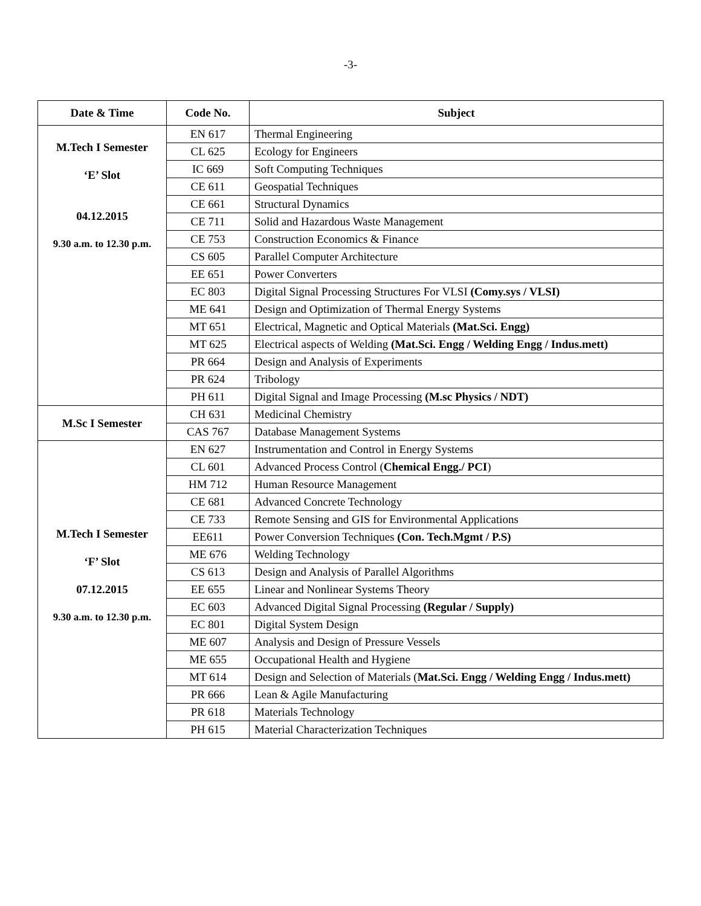-3-
| Date & Time | Code No. | Subject |
| --- | --- | --- |
| M.Tech I Semester ‘E’ Slot 04.12.2015 9.30 a.m. to 12.30 p.m. | EN 617 | Thermal Engineering |
| | CL 625 | Ecology for Engineers |
| | IC 669 | Soft Computing Techniques |
| | CE 611 | Geospatial Techniques |
| | CE 661 | Structural Dynamics |
| | CE 711 | Solid and Hazardous Waste Management |
| | CE 753 | Construction Economics & Finance |
| | CS 605 | Parallel Computer Architecture |
| | EE 651 | Power Converters |
| | EC 803 | Digital Signal Processing Structures For VLSI (Comy.sys / VLSI) |
| | ME 641 | Design and Optimization of Thermal Energy Systems |
| | MT 651 | Electrical, Magnetic and Optical Materials (Mat.Sci. Engg) |
| | MT 625 | Electrical aspects of Welding (Mat.Sci. Engg / Welding Engg / Indus.mett) |
| | PR 664 | Design and Analysis of Experiments |
| | PR 624 | Tribology |
| | PH 611 | Digital Signal and Image Processing (M.sc Physics / NDT) |
| M.Sc I Semester | CH 631 | Medicinal Chemistry |
| | CAS 767 | Database Management Systems |
| M.Tech I Semester ‘F’ Slot 07.12.2015 9.30 a.m. to 12.30 p.m. | EN 627 | Instrumentation and Control in Energy Systems |
| | CL 601 | Advanced Process Control ( Chemical Engg./ PCI ) |
| | HM 712 | Human Resource Management |
| | CE 681 | Advanced Concrete Technology |
| | CE 733 | Remote Sensing and GIS for Environmental Applications |
| | EE611 | Power Conversion Techniques (Con. Tech.Mgmt / P.S) |
| | ME 676 | Welding Technology |
| | CS 613 | Design and Analysis of Parallel Algorithms |
| | EE 655 | Linear and Nonlinear Systems Theory |
| | EC 603 | Advanced Digital Signal Processing (Regular / Supply) |
| | EC 801 | Digital System Design |
| | ME 607 | Analysis and Design of Pressure Vessels |
| | ME 655 | Occupational Health and Hygiene |
| | MT 614 | Design and Selection of Materials ( Mat.Sci. Engg / Welding Engg / Indus.mett) |
| | PR 666 | Lean & Agile Manufacturing |
| | PR 618 | Materials Technology |
| | PH 615 | Material Characterization Techniques |